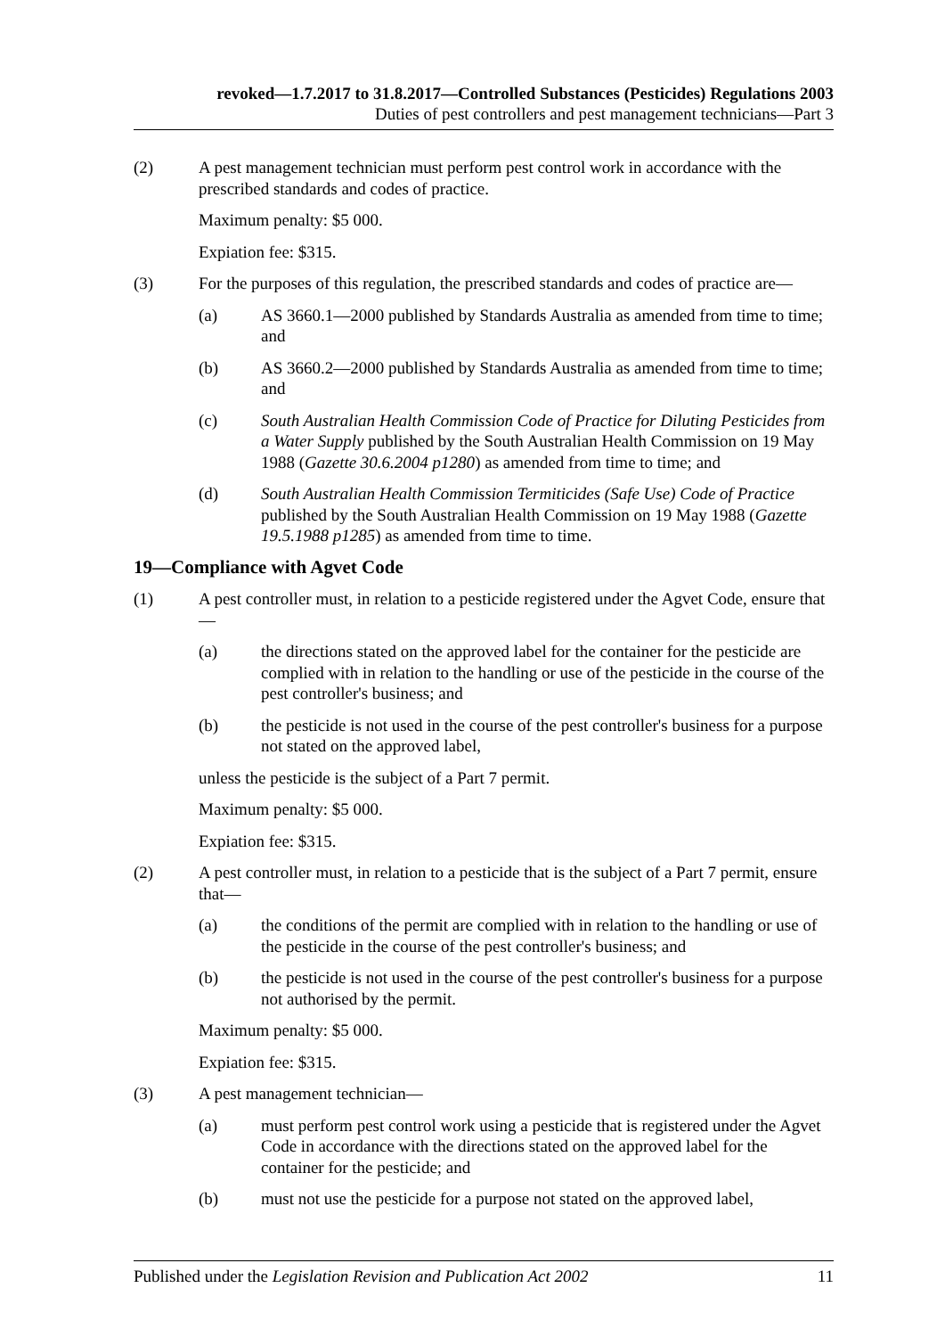revoked—1.7.2017 to 31.8.2017—Controlled Substances (Pesticides) Regulations 2003
Duties of pest controllers and pest management technicians—Part 3
(2) A pest management technician must perform pest control work in accordance with the prescribed standards and codes of practice.
Maximum penalty: $5 000.
Expiation fee: $315.
(3) For the purposes of this regulation, the prescribed standards and codes of practice are—
(a) AS 3660.1—2000 published by Standards Australia as amended from time to time; and
(b) AS 3660.2—2000 published by Standards Australia as amended from time to time; and
(c) South Australian Health Commission Code of Practice for Diluting Pesticides from a Water Supply published by the South Australian Health Commission on 19 May 1988 (Gazette 30.6.2004 p1280) as amended from time to time; and
(d) South Australian Health Commission Termiticides (Safe Use) Code of Practice published by the South Australian Health Commission on 19 May 1988 (Gazette 19.5.1988 p1285) as amended from time to time.
19—Compliance with Agvet Code
(1) A pest controller must, in relation to a pesticide registered under the Agvet Code, ensure that—
(a) the directions stated on the approved label for the container for the pesticide are complied with in relation to the handling or use of the pesticide in the course of the pest controller's business; and
(b) the pesticide is not used in the course of the pest controller's business for a purpose not stated on the approved label,
unless the pesticide is the subject of a Part 7 permit.
Maximum penalty: $5 000.
Expiation fee: $315.
(2) A pest controller must, in relation to a pesticide that is the subject of a Part 7 permit, ensure that—
(a) the conditions of the permit are complied with in relation to the handling or use of the pesticide in the course of the pest controller's business; and
(b) the pesticide is not used in the course of the pest controller's business for a purpose not authorised by the permit.
Maximum penalty: $5 000.
Expiation fee: $315.
(3) A pest management technician—
(a) must perform pest control work using a pesticide that is registered under the Agvet Code in accordance with the directions stated on the approved label for the container for the pesticide; and
(b) must not use the pesticide for a purpose not stated on the approved label,
Published under the Legislation Revision and Publication Act 2002 11